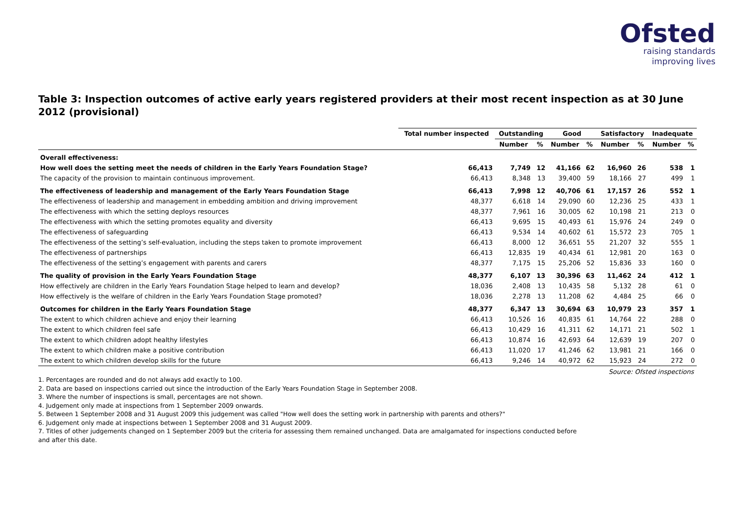Ofsted
raising standards
improving lives
Table 3: Inspection outcomes of active early years registered providers at their most recent inspection as at 30 June 2012 (provisional)
| | Total number inspected | Outstanding | | Good | | Satisfactory | | Inadequate | |
| --- | --- | --- | --- | --- | --- | --- | --- | --- | --- |
| | | Number | % | Number | % | Number | % | Number | % |
| Overall effectiveness: | | | | | | | | | |
| How well does the setting meet the needs of children in the Early Years Foundation Stage? | 66,413 | 7,749 | 12 | 41,166 | 62 | 16,960 | 26 | 538 | 1 |
| The capacity of the provision to maintain continuous improvement. | 66,413 | 8,348 | 13 | 39,400 | 59 | 18,166 | 27 | 499 | 1 |
| The effectiveness of leadership and management of the Early Years Foundation Stage | 66,413 | 7,998 | 12 | 40,706 | 61 | 17,157 | 26 | 552 | 1 |
| The effectiveness of leadership and management in embedding ambition and driving improvement | 48,377 | 6,618 | 14 | 29,090 | 60 | 12,236 | 25 | 433 | 1 |
| The effectiveness with which the setting deploys resources | 48,377 | 7,961 | 16 | 30,005 | 62 | 10,198 | 21 | 213 | 0 |
| The effectiveness with which the setting promotes equality and diversity | 66,413 | 9,695 | 15 | 40,493 | 61 | 15,976 | 24 | 249 | 0 |
| The effectiveness of safeguarding | 66,413 | 9,534 | 14 | 40,602 | 61 | 15,572 | 23 | 705 | 1 |
| The effectiveness of the setting’s self-evaluation, including the steps taken to promote improvement | 66,413 | 8,000 | 12 | 36,651 | 55 | 21,207 | 32 | 555 | 1 |
| The effectiveness of partnerships | 66,413 | 12,835 | 19 | 40,434 | 61 | 12,981 | 20 | 163 | 0 |
| The effectiveness of the setting’s engagement with parents and carers | 48,377 | 7,175 | 15 | 25,206 | 52 | 15,836 | 33 | 160 | 0 |
| The quality of provision in the Early Years Foundation Stage | 48,377 | 6,107 | 13 | 30,396 | 63 | 11,462 | 24 | 412 | 1 |
| How effectively are children in the Early Years Foundation Stage helped to learn and develop? | 18,036 | 2,408 | 13 | 10,435 | 58 | 5,132 | 28 | 61 | 0 |
| How effectively is the welfare of children in the Early Years Foundation Stage promoted? | 18,036 | 2,278 | 13 | 11,208 | 62 | 4,484 | 25 | 66 | 0 |
| Outcomes for children in the Early Years Foundation Stage | 48,377 | 6,347 | 13 | 30,694 | 63 | 10,979 | 23 | 357 | 1 |
| The extent to which children achieve and enjoy their learning | 66,413 | 10,526 | 16 | 40,835 | 61 | 14,764 | 22 | 288 | 0 |
| The extent to which children feel safe | 66,413 | 10,429 | 16 | 41,311 | 62 | 14,171 | 21 | 502 | 1 |
| The extent to which children adopt healthy lifestyles | 66,413 | 10,874 | 16 | 42,693 | 64 | 12,639 | 19 | 207 | 0 |
| The extent to which children make a positive contribution | 66,413 | 11,020 | 17 | 41,246 | 62 | 13,981 | 21 | 166 | 0 |
| The extent to which children develop skills for the future | 66,413 | 9,246 | 14 | 40,972 | 62 | 15,923 | 24 | 272 | 0 |
Source: Ofsted inspections
1. Percentages are rounded and do not always add exactly to 100.
2. Data are based on inspections carried out since the introduction of the Early Years Foundation Stage in September 2008.
3. Where the number of inspections is small, percentages are not shown.
4. Judgement only made at inspections from 1 September 2009 onwards.
5. Between 1 September 2008 and 31 August 2009 this judgement was called "How well does the setting work in partnership with parents and others?"
6. Judgement only made at inspections between 1 September 2008 and 31 August 2009.
7. Titles of other judgements changed on 1 September 2009 but the criteria for assessing them remained unchanged. Data are amalgamated for inspections conducted before and after this date.